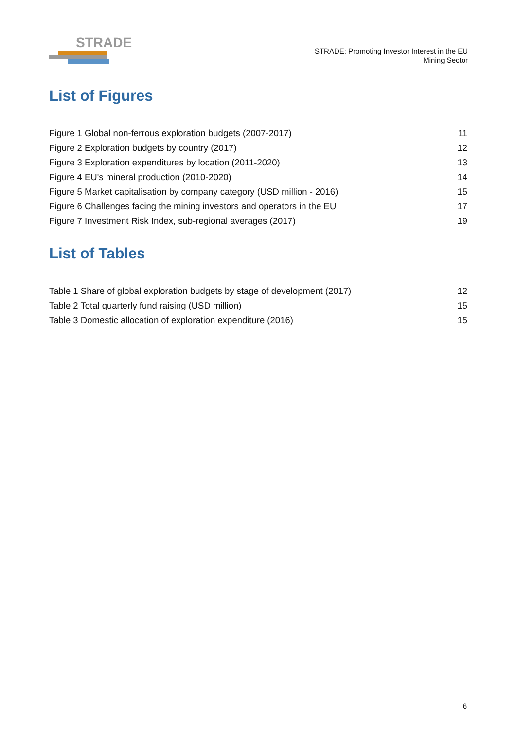STRADE
STRADE: Promoting Investor Interest in the EU
Mining Sector
List of Figures
| Figure 1 Global non-ferrous exploration budgets (2007-2017) | 11 |
| Figure 2 Exploration budgets by country (2017) | 12 |
| Figure 3 Exploration expenditures by location (2011-2020) | 13 |
| Figure 4 EU's mineral production (2010-2020) | 14 |
| Figure 5 Market capitalisation by company category (USD million - 2016) | 15 |
| Figure 6 Challenges facing the mining investors and operators in the EU | 17 |
| Figure 7 Investment Risk Index, sub-regional averages (2017) | 19 |
List of Tables
| Table 1 Share of global exploration budgets by stage of development (2017) | 12 |
| Table 2 Total quarterly fund raising (USD million) | 15 |
| Table 3 Domestic allocation of exploration expenditure (2016) | 15 |
6